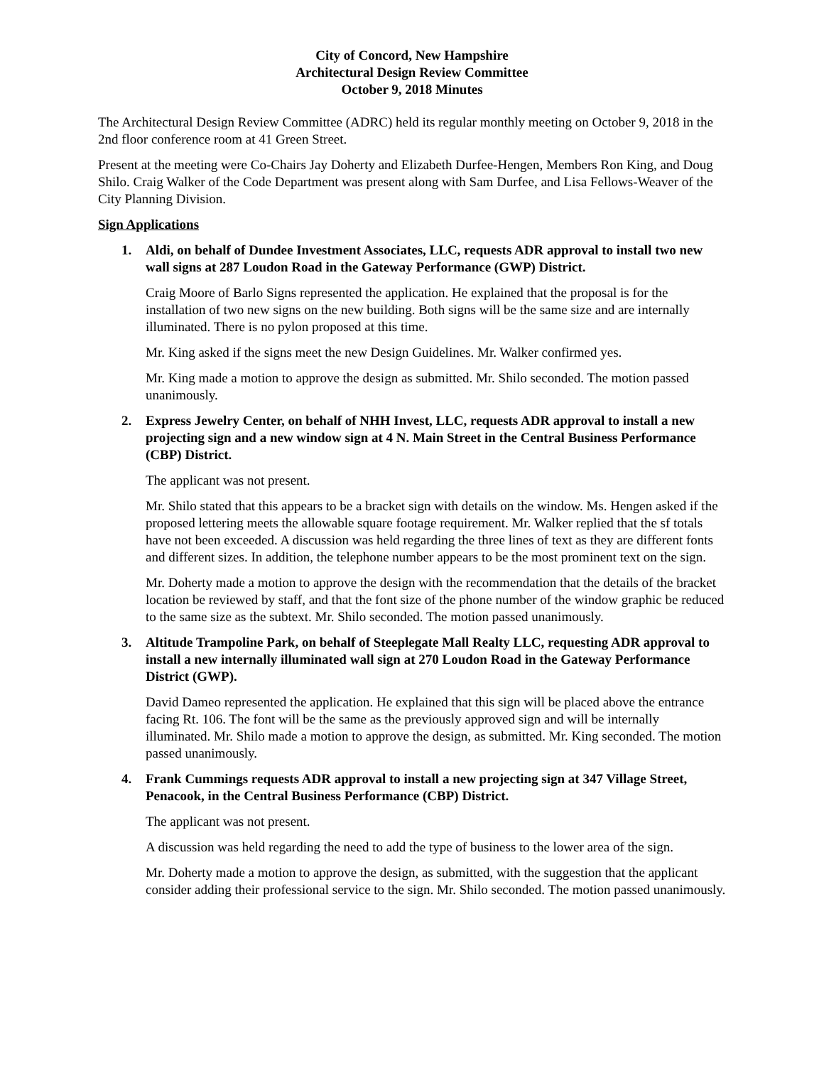City of Concord, New Hampshire
Architectural Design Review Committee
October 9, 2018 Minutes
The Architectural Design Review Committee (ADRC) held its regular monthly meeting on October 9, 2018 in the 2nd floor conference room at 41 Green Street.
Present at the meeting were Co-Chairs Jay Doherty and Elizabeth Durfee-Hengen, Members Ron King, and Doug Shilo. Craig Walker of the Code Department was present along with Sam Durfee, and Lisa Fellows-Weaver of the City Planning Division.
Sign Applications
1. Aldi, on behalf of Dundee Investment Associates, LLC, requests ADR approval to install two new wall signs at 287 Loudon Road in the Gateway Performance (GWP) District.
Craig Moore of Barlo Signs represented the application. He explained that the proposal is for the installation of two new signs on the new building. Both signs will be the same size and are internally illuminated. There is no pylon proposed at this time.
Mr. King asked if the signs meet the new Design Guidelines. Mr. Walker confirmed yes.
Mr. King made a motion to approve the design as submitted. Mr. Shilo seconded. The motion passed unanimously.
2. Express Jewelry Center, on behalf of NHH Invest, LLC, requests ADR approval to install a new projecting sign and a new window sign at 4 N. Main Street in the Central Business Performance (CBP) District.
The applicant was not present.
Mr. Shilo stated that this appears to be a bracket sign with details on the window. Ms. Hengen asked if the proposed lettering meets the allowable square footage requirement. Mr. Walker replied that the sf totals have not been exceeded. A discussion was held regarding the three lines of text as they are different fonts and different sizes. In addition, the telephone number appears to be the most prominent text on the sign.
Mr. Doherty made a motion to approve the design with the recommendation that the details of the bracket location be reviewed by staff, and that the font size of the phone number of the window graphic be reduced to the same size as the subtext. Mr. Shilo seconded. The motion passed unanimously.
3. Altitude Trampoline Park, on behalf of Steeplegate Mall Realty LLC, requesting ADR approval to install a new internally illuminated wall sign at 270 Loudon Road in the Gateway Performance District (GWP).
David Dameo represented the application. He explained that this sign will be placed above the entrance facing Rt. 106. The font will be the same as the previously approved sign and will be internally illuminated. Mr. Shilo made a motion to approve the design, as submitted. Mr. King seconded. The motion passed unanimously.
4. Frank Cummings requests ADR approval to install a new projecting sign at 347 Village Street, Penacook, in the Central Business Performance (CBP) District.
The applicant was not present.
A discussion was held regarding the need to add the type of business to the lower area of the sign.
Mr. Doherty made a motion to approve the design, as submitted, with the suggestion that the applicant consider adding their professional service to the sign. Mr. Shilo seconded. The motion passed unanimously.